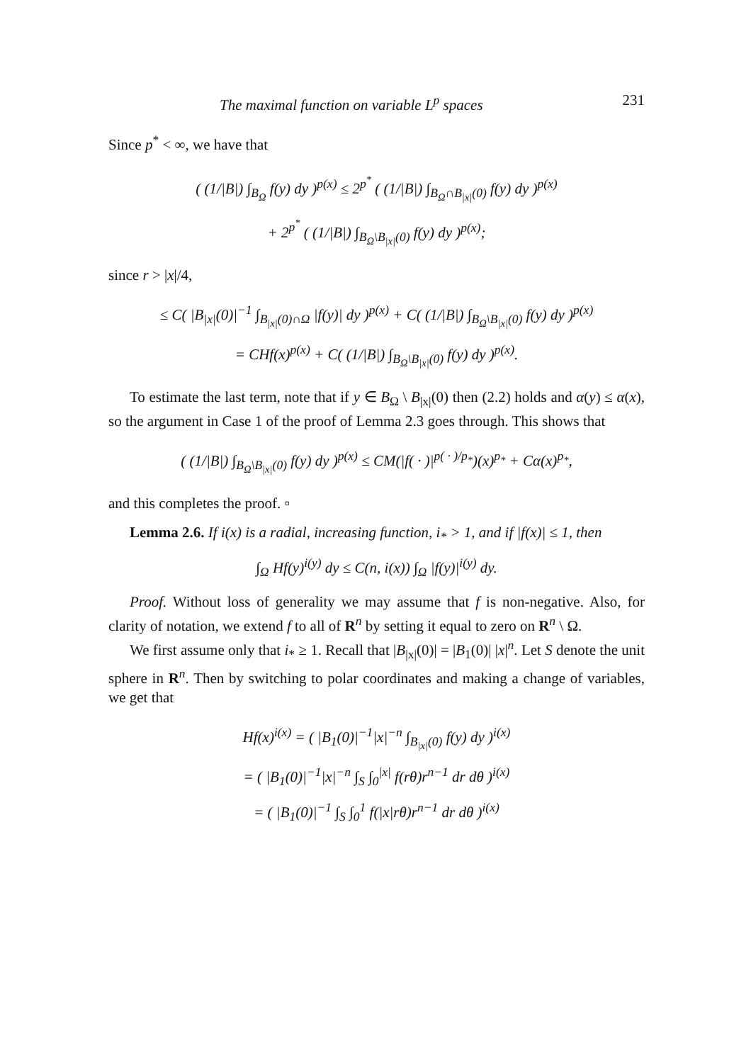The maximal function on variable L<sup>p</sup> spaces 231
Since p<sup>*</sup> < ∞, we have that
( (1/|B|) ∫<sub>B<sub>Ω</sub></sub> f(y) dy )<sup>p(x)</sup> ≤ 2<sup>p<sup>*</sup></sup> ( (1/|B|) ∫<sub>B<sub>Ω</sub>∩B<sub>|x|</sub>(0)</sub> f(y) dy )<sup>p(x)</sup>
+ 2<sup>p<sup>*</sup></sup> ( (1/|B|) ∫<sub>B<sub>Ω</sub>\B<sub>|x|</sub>(0)</sub> f(y) dy )<sup>p(x)</sup>;
since r > |x|/4,
≤ C( |B<sub>|x|</sub>(0)|<sup>−1</sup> ∫<sub>B<sub>|x|</sub>(0)∩Ω</sub> |f(y)| dy )<sup>p(x)</sup> + C( (1/|B|) ∫<sub>B<sub>Ω</sub>\B<sub>|x|</sub>(0)</sub> f(y) dy )<sup>p(x)</sup>
= CHf(x)<sup>p(x)</sup> + C( (1/|B|) ∫<sub>B<sub>Ω</sub>\B<sub>|x|</sub>(0)</sub> f(y) dy )<sup>p(x)</sup>.
To estimate the last term, note that if y ∈ B<sub>Ω</sub> \ B<sub>|x|</sub>(0) then (2.2) holds and α(y) ≤ α(x), so the argument in Case 1 of the proof of Lemma 2.3 goes through. This shows that
( (1/|B|) ∫<sub>B<sub>Ω</sub>\B<sub>|x|</sub>(0)</sub> f(y) dy )<sup>p(x)</sup> ≤ CM(|f( · )|<sup>p( · )/p<sub>*</sub></sup>)(x)<sup>p<sub>*</sub></sup> + Cα(x)<sup>p<sub>*</sub></sup>,
and this completes the proof. ▫
Lemma 2.6. If i(x) is a radial, increasing function, i<sub>*</sub> > 1, and if |f(x)| ≤ 1, then
∫<sub>Ω</sub> Hf(y)<sup>i(y)</sup> dy ≤ C(n, i(x)) ∫<sub>Ω</sub> |f(y)|<sup>i(y)</sup> dy.
Proof. Without loss of generality we may assume that f is non-negative. Also, for clarity of notation, we extend f to all of R<sup>n</sup> by setting it equal to zero on R<sup>n</sup> \ Ω.
We first assume only that i<sub>*</sub> ≥ 1. Recall that |B<sub>|x|</sub>(0)| = |B<sub>1</sub>(0)| |x|<sup>n</sup>. Let S denote the unit sphere in R<sup>n</sup>. Then by switching to polar coordinates and making a change of variables, we get that
Hf(x)<sup>i(x)</sup> = ( |B<sub>1</sub>(0)|<sup>−1</sup>|x|<sup>−n</sup> ∫<sub>B<sub>|x|</sub>(0)</sub> f(y) dy )<sup>i(x)</sup>
= ( |B<sub>1</sub>(0)|<sup>−1</sup>|x|<sup>−n</sup> ∫<sub>S</sub> ∫<sub>0</sub><sup>|x|</sup> f(rθ)r<sup>n−1</sup> dr dθ )<sup>i(x)</sup>
= ( |B<sub>1</sub>(0)|<sup>−1</sup> ∫<sub>S</sub> ∫<sub>0</sub><sup>1</sup> f(|x|rθ)r<sup>n−1</sup> dr dθ )<sup>i(x)</sup>